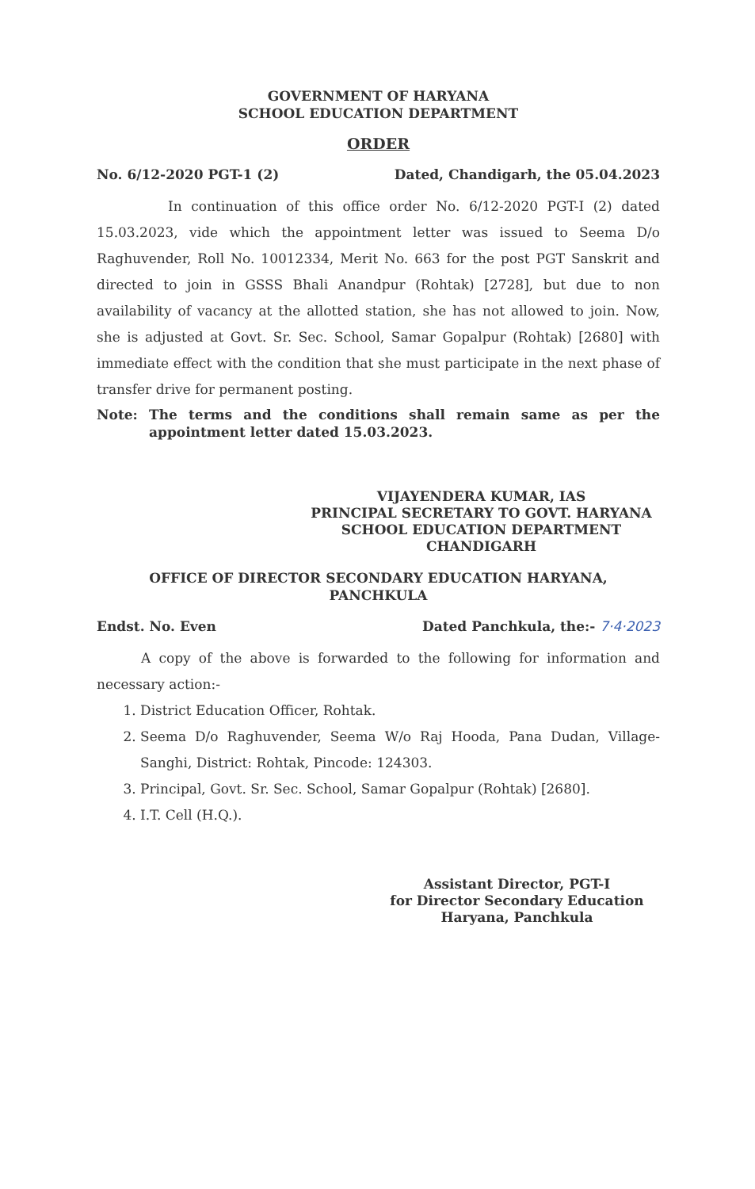GOVERNMENT OF HARYANA
SCHOOL EDUCATION DEPARTMENT
ORDER
No. 6/12-2020 PGT-1 (2) Dated, Chandigarh, the 05.04.2023
In continuation of this office order No. 6/12-2020 PGT-I (2) dated 15.03.2023, vide which the appointment letter was issued to Seema D/o Raghuvender, Roll No. 10012334, Merit No. 663 for the post PGT Sanskrit and directed to join in GSSS Bhali Anandpur (Rohtak) [2728], but due to non availability of vacancy at the allotted station, she has not allowed to join. Now, she is adjusted at Govt. Sr. Sec. School, Samar Gopalpur (Rohtak) [2680] with immediate effect with the condition that she must participate in the next phase of transfer drive for permanent posting.
Note: The terms and the conditions shall remain same as per the appointment letter dated 15.03.2023.
VIJAYENDERA KUMAR, IAS
PRINCIPAL SECRETARY TO GOVT. HARYANA
SCHOOL EDUCATION DEPARTMENT
CHANDIGARH
OFFICE OF DIRECTOR SECONDARY EDUCATION HARYANA,
PANCHKULA
Endst. No. Even Dated Panchkula, the:- 7·4·2023
A copy of the above is forwarded to the following for information and necessary action:-
1. District Education Officer, Rohtak.
2. Seema D/o Raghuvender, Seema W/o Raj Hooda, Pana Dudan, Village- Sanghi, District: Rohtak, Pincode: 124303.
3. Principal, Govt. Sr. Sec. School, Samar Gopalpur (Rohtak) [2680].
4. I.T. Cell (H.Q.).
Assistant Director, PGT-I
for Director Secondary Education
Haryana, Panchkula